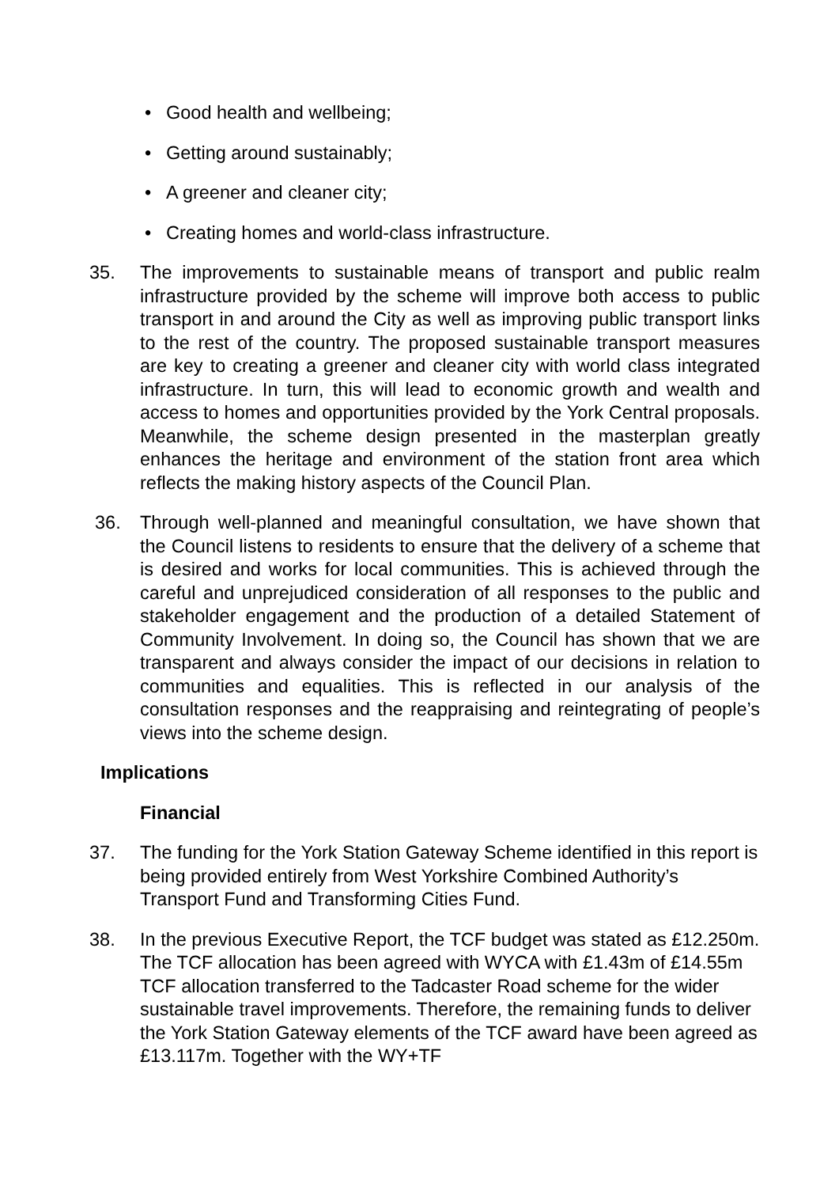• Good health and wellbeing;
• Getting around sustainably;
• A greener and cleaner city;
• Creating homes and world-class infrastructure.
35. The improvements to sustainable means of transport and public realm infrastructure provided by the scheme will improve both access to public transport in and around the City as well as improving public transport links to the rest of the country. The proposed sustainable transport measures are key to creating a greener and cleaner city with world class integrated infrastructure. In turn, this will lead to economic growth and wealth and access to homes and opportunities provided by the York Central proposals. Meanwhile, the scheme design presented in the masterplan greatly enhances the heritage and environment of the station front area which reflects the making history aspects of the Council Plan.
36. Through well-planned and meaningful consultation, we have shown that the Council listens to residents to ensure that the delivery of a scheme that is desired and works for local communities. This is achieved through the careful and unprejudiced consideration of all responses to the public and stakeholder engagement and the production of a detailed Statement of Community Involvement. In doing so, the Council has shown that we are transparent and always consider the impact of our decisions in relation to communities and equalities. This is reflected in our analysis of the consultation responses and the reappraising and reintegrating of people’s views into the scheme design.
Implications
Financial
37. The funding for the York Station Gateway Scheme identified in this report is being provided entirely from West Yorkshire Combined Authority’s Transport Fund and Transforming Cities Fund.
38. In the previous Executive Report, the TCF budget was stated as £12.250m. The TCF allocation has been agreed with WYCA with £1.43m of £14.55m TCF allocation transferred to the Tadcaster Road scheme for the wider sustainable travel improvements. Therefore, the remaining funds to deliver the York Station Gateway elements of the TCF award have been agreed as £13.117m. Together with the WY+TF